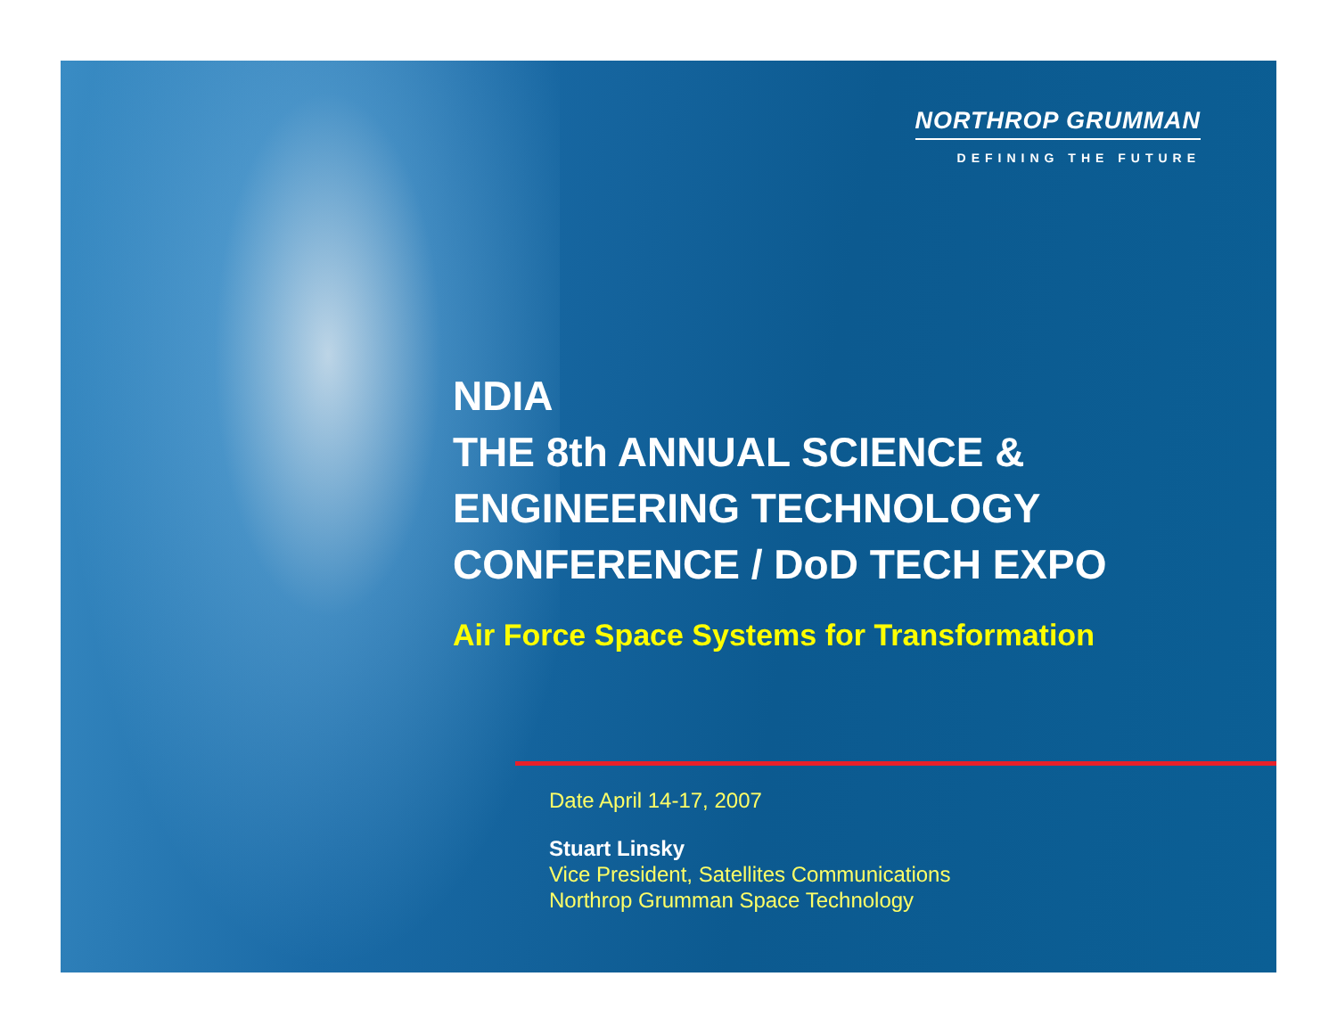NORTHROP GRUMMAN
DEFINING THE FUTURE
NDIA
THE 8th ANNUAL SCIENCE &
ENGINEERING TECHNOLOGY
CONFERENCE / DoD TECH EXPO
Air Force Space Systems for Transformation
Date April 14-17, 2007
Stuart Linsky
Vice President, Satellites Communications
Northrop Grumman Space Technology